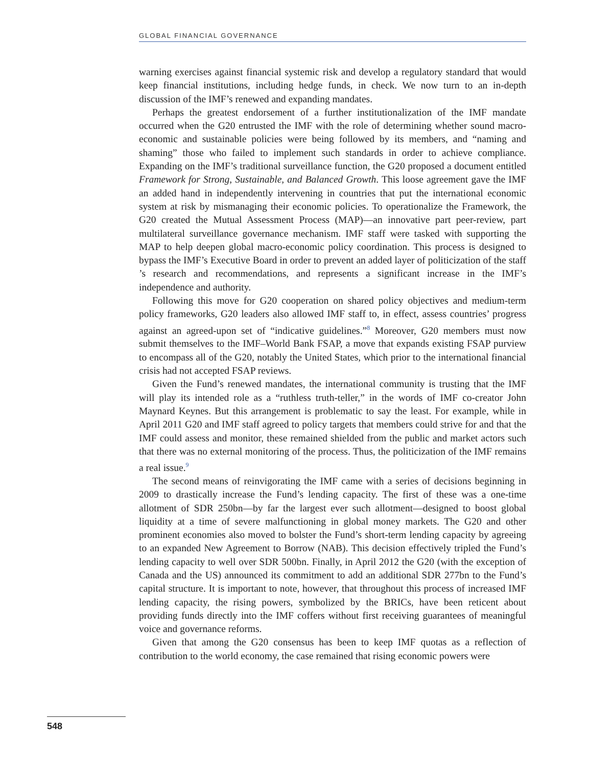GLOBAL FINANCIAL GOVERNANCE
warning exercises against financial systemic risk and develop a regulatory standard that would keep financial institutions, including hedge funds, in check. We now turn to an in-depth discussion of the IMF’s renewed and expanding mandates.
Perhaps the greatest endorsement of a further institutionalization of the IMF mandate occurred when the G20 entrusted the IMF with the role of determining whether sound macro-economic and sustainable policies were being followed by its members, and “naming and shaming” those who failed to implement such standards in order to achieve compliance. Expanding on the IMF’s traditional surveillance function, the G20 proposed a document entitled Framework for Strong, Sustainable, and Balanced Growth. This loose agreement gave the IMF an added hand in independently intervening in countries that put the international economic system at risk by mismanaging their economic policies. To operationalize the Framework, the G20 created the Mutual Assessment Process (MAP)—an innovative part peer-review, part multilateral surveillance governance mechanism. IMF staff were tasked with supporting the MAP to help deepen global macro-economic policy coordination. This process is designed to bypass the IMF’s Executive Board in order to prevent an added layer of politicization of the staff ’s research and recommendations, and represents a significant increase in the IMF’s independence and authority.
Following this move for G20 cooperation on shared policy objectives and medium-term policy frameworks, G20 leaders also allowed IMF staff to, in effect, assess countries’ progress against an agreed-upon set of “indicative guidelines.”<sup>8</sup> Moreover, G20 members must now submit themselves to the IMF–World Bank FSAP, a move that expands existing FSAP purview to encompass all of the G20, notably the United States, which prior to the international financial crisis had not accepted FSAP reviews.
Given the Fund’s renewed mandates, the international community is trusting that the IMF will play its intended role as a “ruthless truth-teller,” in the words of IMF co-creator John Maynard Keynes. But this arrangement is problematic to say the least. For example, while in April 2011 G20 and IMF staff agreed to policy targets that members could strive for and that the IMF could assess and monitor, these remained shielded from the public and market actors such that there was no external monitoring of the process. Thus, the politicization of the IMF remains a real issue.<sup>9</sup>
The second means of reinvigorating the IMF came with a series of decisions beginning in 2009 to drastically increase the Fund’s lending capacity. The first of these was a one-time allotment of SDR 250bn—by far the largest ever such allotment—designed to boost global liquidity at a time of severe malfunctioning in global money markets. The G20 and other prominent economies also moved to bolster the Fund’s short-term lending capacity by agreeing to an expanded New Agreement to Borrow (NAB). This decision effectively tripled the Fund’s lending capacity to well over SDR 500bn. Finally, in April 2012 the G20 (with the exception of Canada and the US) announced its commitment to add an additional SDR 277bn to the Fund’s capital structure. It is important to note, however, that throughout this process of increased IMF lending capacity, the rising powers, symbolized by the BRICs, have been reticent about providing funds directly into the IMF coffers without first receiving guarantees of meaningful voice and governance reforms.
Given that among the G20 consensus has been to keep IMF quotas as a reflection of contribution to the world economy, the case remained that rising economic powers were
548